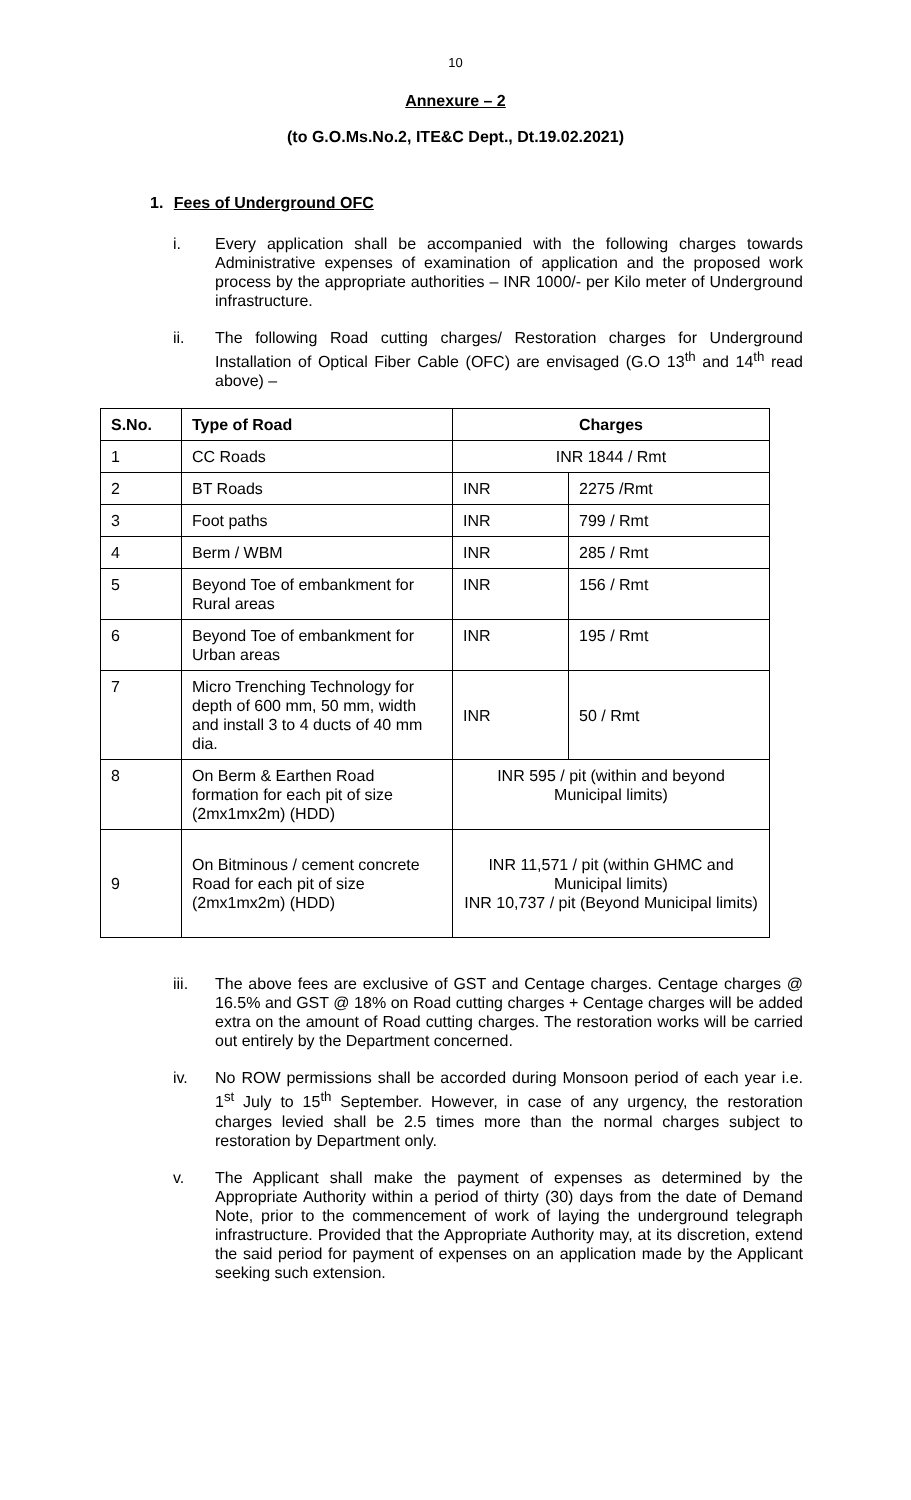10
Annexure – 2
(to G.O.Ms.No.2, ITE&C Dept., Dt.19.02.2021)
1. Fees of Underground OFC
i. Every application shall be accompanied with the following charges towards Administrative expenses of examination of application and the proposed work process by the appropriate authorities – INR 1000/- per Kilo meter of Underground infrastructure.
ii. The following Road cutting charges/ Restoration charges for Underground Installation of Optical Fiber Cable (OFC) are envisaged (G.O 13<sup>th</sup> and 14<sup>th</sup> read above) –
| S.No. | Type of Road | Charges | |
| --- | --- | --- | --- |
| 1 | CC Roads | INR 1844 / Rmt | |
| 2 | BT Roads | INR | 2275 /Rmt |
| 3 | Foot paths | INR | 799 / Rmt |
| 4 | Berm / WBM | INR | 285 / Rmt |
| 5 | Beyond Toe of embankment for Rural areas | INR | 156 / Rmt |
| 6 | Beyond Toe of embankment for Urban areas | INR | 195 / Rmt |
| 7 | Micro Trenching Technology for depth of 600 mm, 50 mm, width and install 3 to 4 ducts of 40 mm dia. | INR | 50 / Rmt |
| 8 | On Berm & Earthen Road formation for each pit of size (2mx1mx2m) (HDD) | INR 595 / pit (within and beyond Municipal limits) | |
| 9 | On Bitminous / cement concrete Road for each pit of size (2mx1mx2m) (HDD) | INR 11,571 / pit (within GHMC and Municipal limits) INR 10,737 / pit (Beyond Municipal limits) | |
iii. The above fees are exclusive of GST and Centage charges. Centage charges @ 16.5% and GST @ 18% on Road cutting charges + Centage charges will be added extra on the amount of Road cutting charges. The restoration works will be carried out entirely by the Department concerned.
iv. No ROW permissions shall be accorded during Monsoon period of each year i.e. 1<sup>st</sup> July to 15<sup>th</sup> September. However, in case of any urgency, the restoration charges levied shall be 2.5 times more than the normal charges subject to restoration by Department only.
v. The Applicant shall make the payment of expenses as determined by the Appropriate Authority within a period of thirty (30) days from the date of Demand Note, prior to the commencement of work of laying the underground telegraph infrastructure. Provided that the Appropriate Authority may, at its discretion, extend the said period for payment of expenses on an application made by the Applicant seeking such extension.